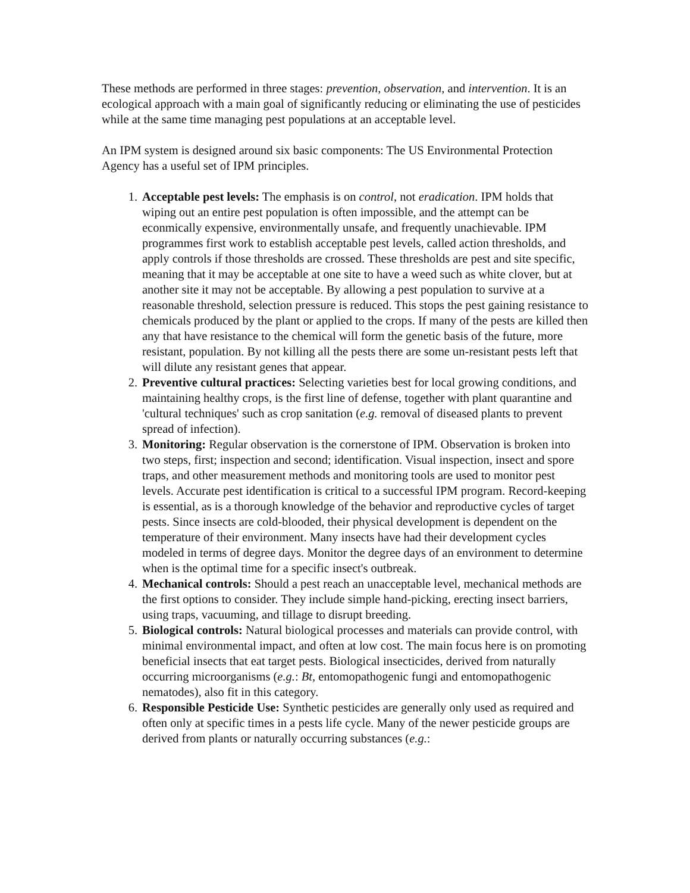These methods are performed in three stages: prevention, observation, and intervention. It is an ecological approach with a main goal of significantly reducing or eliminating the use of pesticides while at the same time managing pest populations at an acceptable level.
An IPM system is designed around six basic components: The US Environmental Protection Agency has a useful set of IPM principles.
1. Acceptable pest levels: The emphasis is on control, not eradication. IPM holds that wiping out an entire pest population is often impossible, and the attempt can be econmically expensive, environmentally unsafe, and frequently unachievable. IPM programmes first work to establish acceptable pest levels, called action thresholds, and apply controls if those thresholds are crossed. These thresholds are pest and site specific, meaning that it may be acceptable at one site to have a weed such as white clover, but at another site it may not be acceptable. By allowing a pest population to survive at a reasonable threshold, selection pressure is reduced. This stops the pest gaining resistance to chemicals produced by the plant or applied to the crops. If many of the pests are killed then any that have resistance to the chemical will form the genetic basis of the future, more resistant, population. By not killing all the pests there are some un-resistant pests left that will dilute any resistant genes that appear.
2. Preventive cultural practices: Selecting varieties best for local growing conditions, and maintaining healthy crops, is the first line of defense, together with plant quarantine and 'cultural techniques' such as crop sanitation (e.g. removal of diseased plants to prevent spread of infection).
3. Monitoring: Regular observation is the cornerstone of IPM. Observation is broken into two steps, first; inspection and second; identification. Visual inspection, insect and spore traps, and other measurement methods and monitoring tools are used to monitor pest levels. Accurate pest identification is critical to a successful IPM program. Record-keeping is essential, as is a thorough knowledge of the behavior and reproductive cycles of target pests. Since insects are cold-blooded, their physical development is dependent on the temperature of their environment. Many insects have had their development cycles modeled in terms of degree days. Monitor the degree days of an environment to determine when is the optimal time for a specific insect's outbreak.
4. Mechanical controls: Should a pest reach an unacceptable level, mechanical methods are the first options to consider. They include simple hand-picking, erecting insect barriers, using traps, vacuuming, and tillage to disrupt breeding.
5. Biological controls: Natural biological processes and materials can provide control, with minimal environmental impact, and often at low cost. The main focus here is on promoting beneficial insects that eat target pests. Biological insecticides, derived from naturally occurring microorganisms (e.g.: Bt, entomopathogenic fungi and entomopathogenic nematodes), also fit in this category.
6. Responsible Pesticide Use: Synthetic pesticides are generally only used as required and often only at specific times in a pests life cycle. Many of the newer pesticide groups are derived from plants or naturally occurring substances (e.g.: